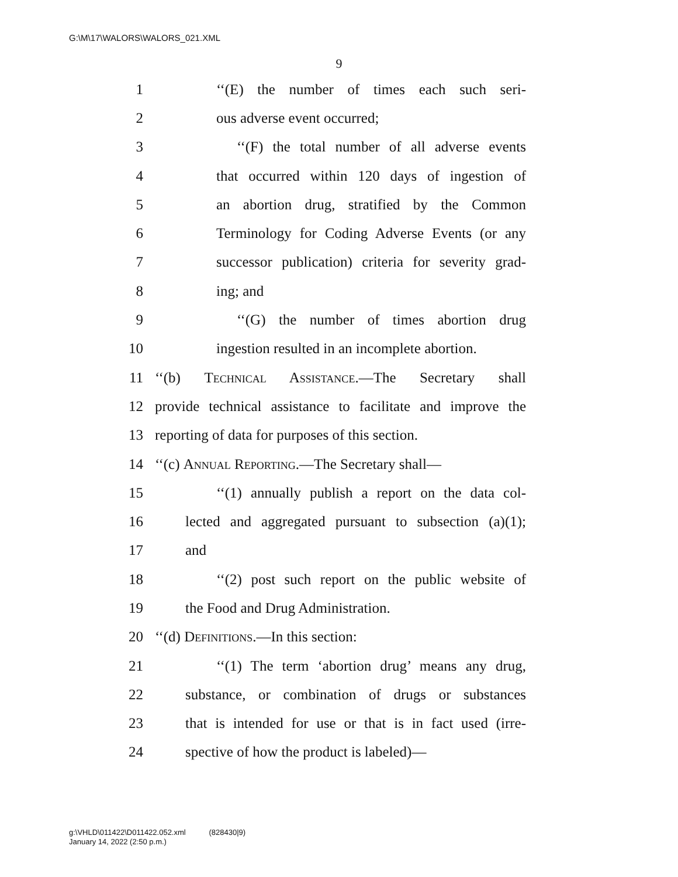G:\M\17\WALORS\WALORS_021.XML
9
1 ‘‘(E) the number of times each such seri-
2 ous adverse event occurred;
3 ‘‘(F) the total number of all adverse events
4 that occurred within 120 days of ingestion of
5 an abortion drug, stratified by the Common
6 Terminology for Coding Adverse Events (or any
7 successor publication) criteria for severity grad-
8 ing; and
9 ‘‘(G) the number of times abortion drug
10 ingestion resulted in an incomplete abortion.
11 ‘‘(b) Technical Assistance.—The Secretary shall
12 provide technical assistance to facilitate and improve the
13 reporting of data for purposes of this section.
14 ‘‘(c) Annual Reporting.—The Secretary shall—
15 ‘‘(1) annually publish a report on the data col-
16 lected and aggregated pursuant to subsection (a)(1);
17 and
18 ‘‘(2) post such report on the public website of
19 the Food and Drug Administration.
20 ‘‘(d) Definitions.—In this section:
21 ‘‘(1) The term ‘abortion drug’ means any drug,
22 substance, or combination of drugs or substances
23 that is intended for use or that is in fact used (irre-
24 spective of how the product is labeled)—
g:\VHLD\011422\D011422.052.xml (828430|9)
January 14, 2022 (2:50 p.m.)